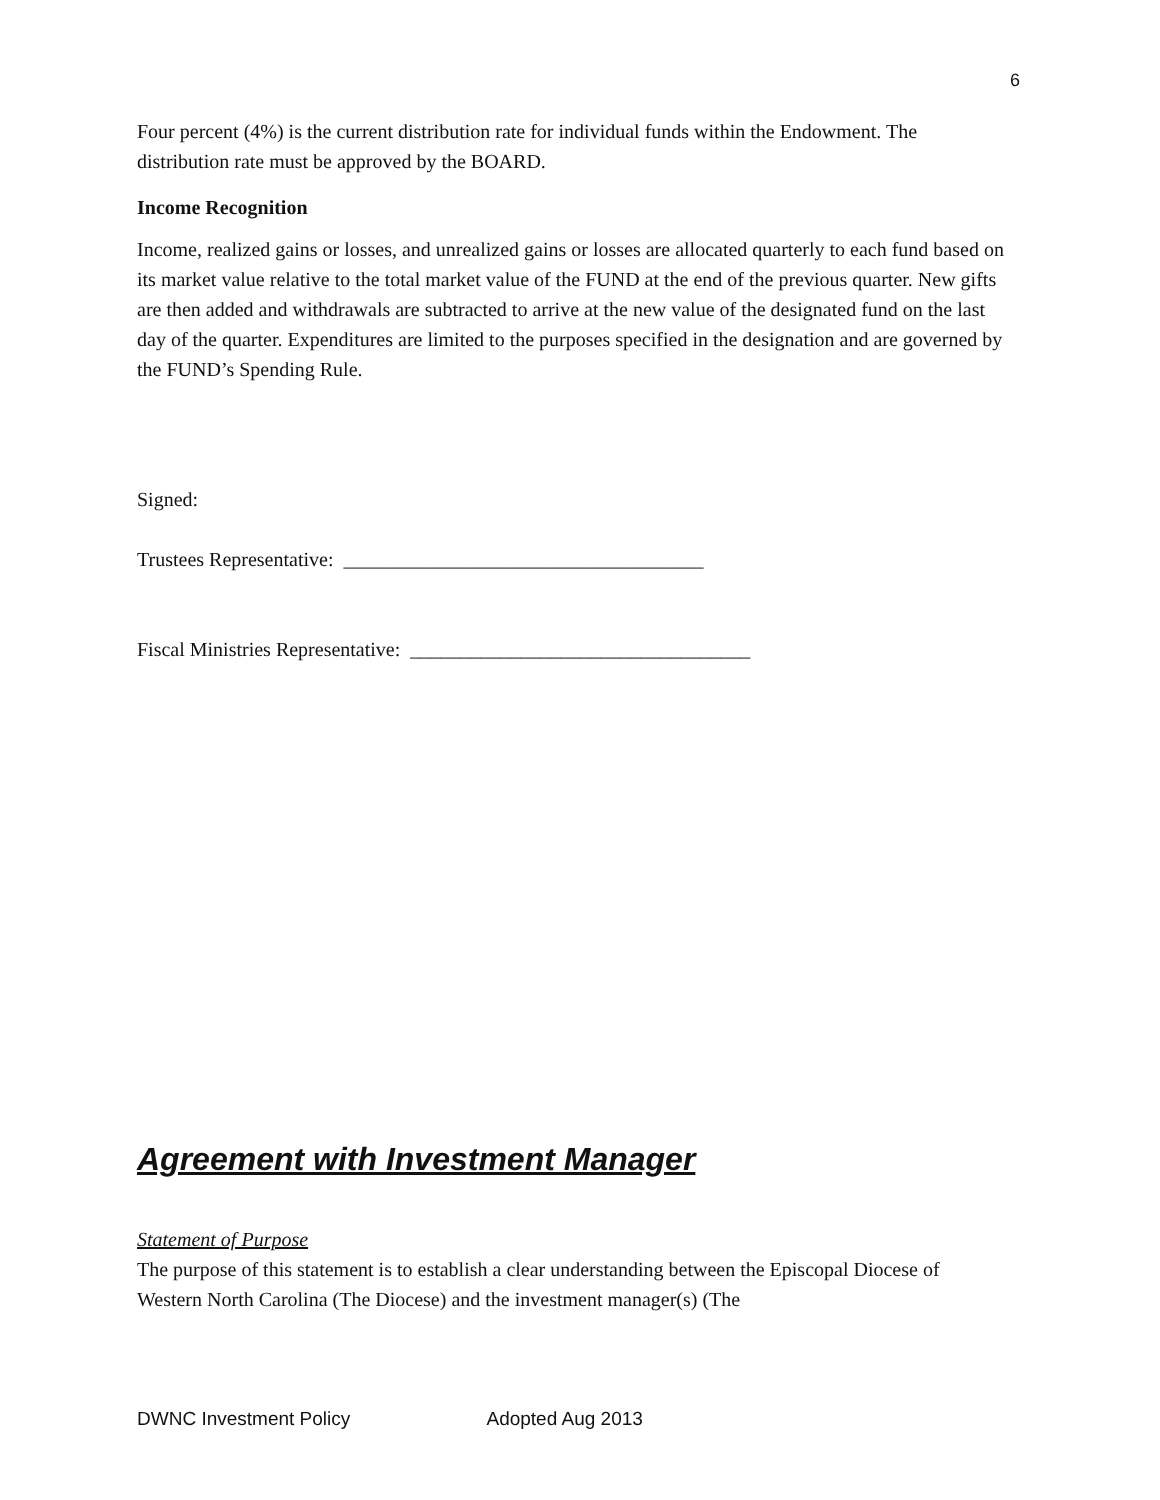6
Four percent (4%) is the current distribution rate for individual funds within the Endowment. The distribution rate must be approved by the BOARD.
Income Recognition
Income, realized gains or losses, and unrealized gains or losses are allocated quarterly to each fund based on its market value relative to the total market value of the FUND at the end of the previous quarter. New gifts are then added and withdrawals are subtracted to arrive at the new value of the designated fund on the last day of the quarter. Expenditures are limited to the purposes specified in the designation and are governed by the FUND’s Spending Rule.
Signed:
Trustees Representative: ____________________________________
Fiscal Ministries Representative: __________________________________
Agreement with Investment Manager
Statement of Purpose
The purpose of this statement is to establish a clear understanding between the Episcopal Diocese of Western North Carolina (The Diocese) and the investment manager(s) (The
DWNC Investment Policy Adopted Aug 2013